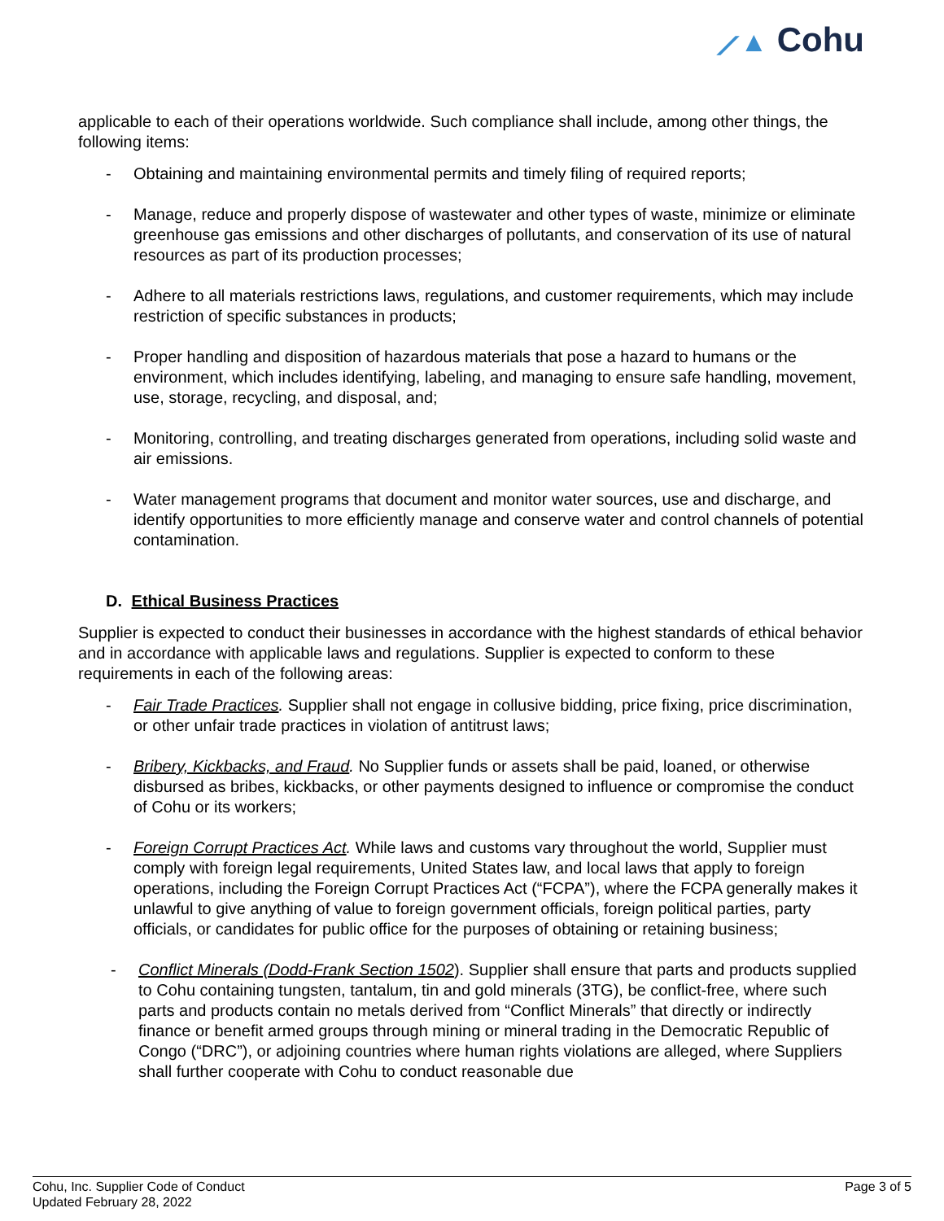⟋▲ Cohu
applicable to each of their operations worldwide. Such compliance shall include, among other things, the following items:
- Obtaining and maintaining environmental permits and timely filing of required reports;
- Manage, reduce and properly dispose of wastewater and other types of waste, minimize or eliminate greenhouse gas emissions and other discharges of pollutants, and conservation of its use of natural resources as part of its production processes;
- Adhere to all materials restrictions laws, regulations, and customer requirements, which may include restriction of specific substances in products;
- Proper handling and disposition of hazardous materials that pose a hazard to humans or the environment, which includes identifying, labeling, and managing to ensure safe handling, movement, use, storage, recycling, and disposal, and;
- Monitoring, controlling, and treating discharges generated from operations, including solid waste and air emissions.
- Water management programs that document and monitor water sources, use and discharge, and identify opportunities to more efficiently manage and conserve water and control channels of potential contamination.
D. Ethical Business Practices
Supplier is expected to conduct their businesses in accordance with the highest standards of ethical behavior and in accordance with applicable laws and regulations. Supplier is expected to conform to these requirements in each of the following areas:
- Fair Trade Practices. Supplier shall not engage in collusive bidding, price fixing, price discrimination, or other unfair trade practices in violation of antitrust laws;
- Bribery, Kickbacks, and Fraud. No Supplier funds or assets shall be paid, loaned, or otherwise disbursed as bribes, kickbacks, or other payments designed to influence or compromise the conduct of Cohu or its workers;
- Foreign Corrupt Practices Act. While laws and customs vary throughout the world, Supplier must comply with foreign legal requirements, United States law, and local laws that apply to foreign operations, including the Foreign Corrupt Practices Act (“FCPA”), where the FCPA generally makes it unlawful to give anything of value to foreign government officials, foreign political parties, party officials, or candidates for public office for the purposes of obtaining or retaining business;
- Conflict Minerals (Dodd-Frank Section 1502). Supplier shall ensure that parts and products supplied to Cohu containing tungsten, tantalum, tin and gold minerals (3TG), be conflict-free, where such parts and products contain no metals derived from “Conflict Minerals” that directly or indirectly finance or benefit armed groups through mining or mineral trading in the Democratic Republic of Congo (“DRC”), or adjoining countries where human rights violations are alleged, where Suppliers shall further cooperate with Cohu to conduct reasonable due
Cohu, Inc. Supplier Code of Conduct
Updated February 28, 2022
Page 3 of 5